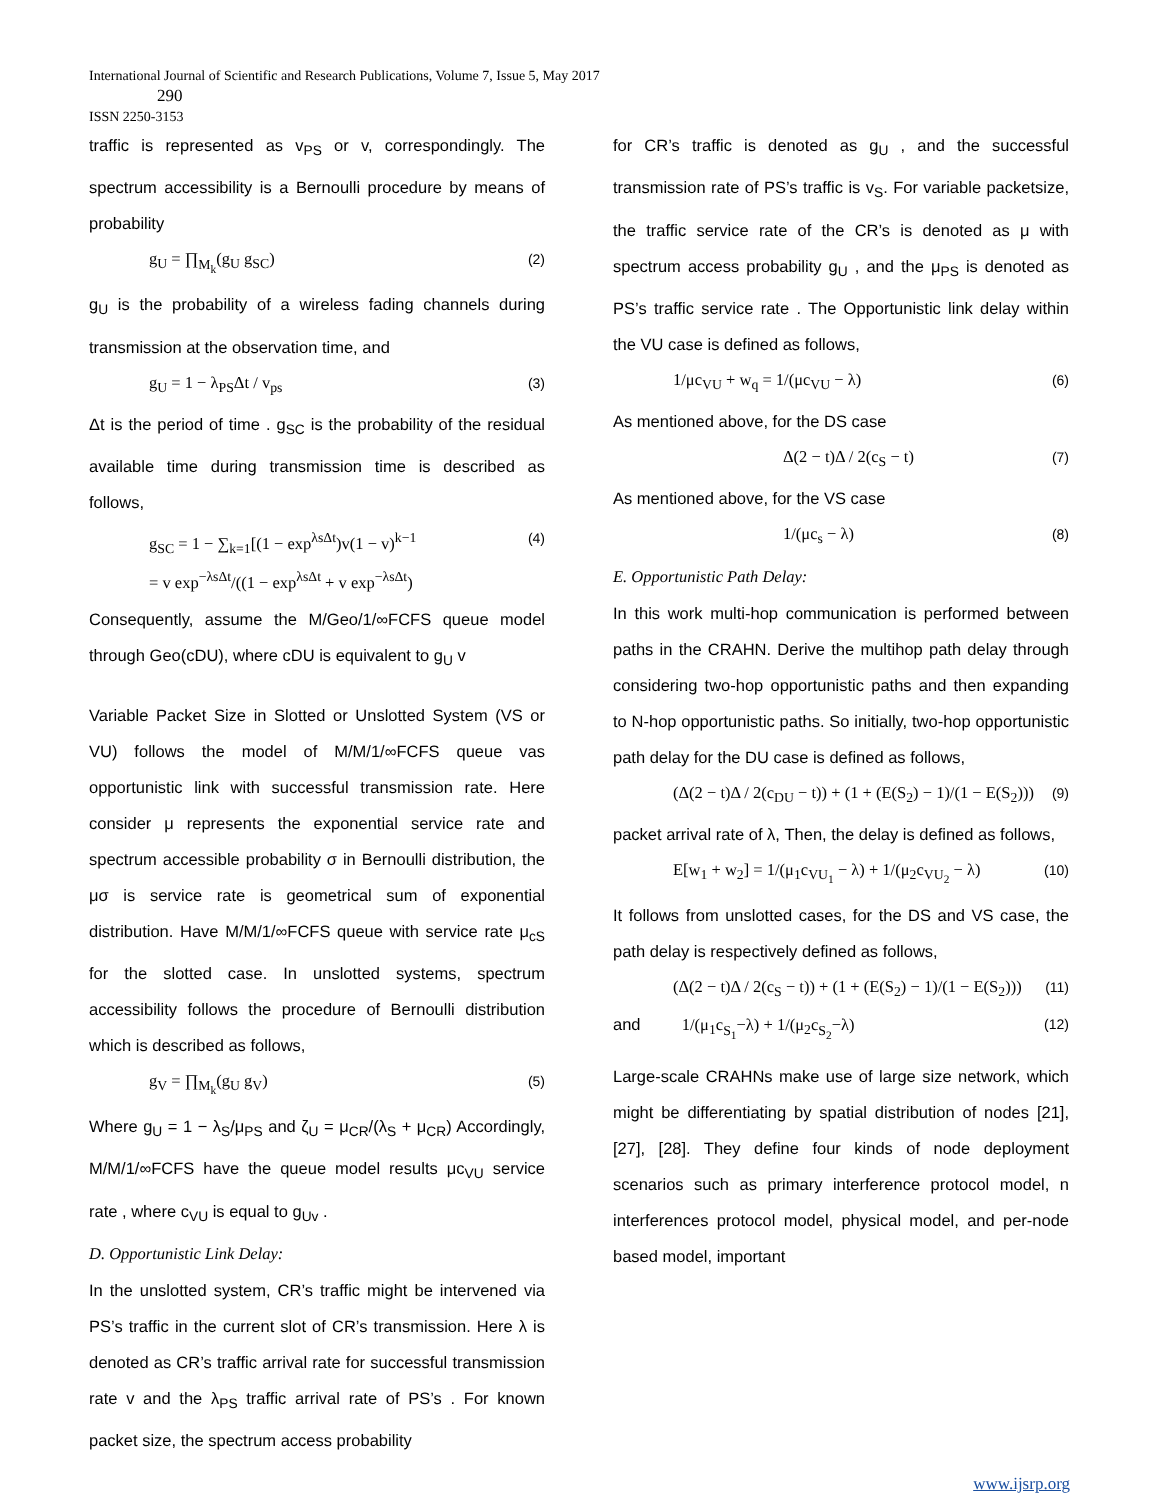International Journal of Scientific and Research Publications, Volume 7, Issue 5, May 2017
290
ISSN 2250-3153
traffic is represented as v<sub>PS</sub> or v, correspondingly. The spectrum accessibility is a Bernoulli procedure by means of probability
g<sub>U</sub> = ∏<sub>M<sub>k</sub></sub>(g<sub>U</sub> g<sub>SC</sub>) (2)
g<sub>U</sub> is the probability of a wireless fading channels during transmission at the observation time, and
g<sub>U</sub> = 1 − λ<sub>PS</sub>Δt / v<sub>ps</sub> (3)
Δt is the period of time . g<sub>SC</sub> is the probability of the residual available time during transmission time is described as follows,
g<sub>SC</sub> = 1 − ∑<sub>k=1</sub>[(1 − exp<sup>λsΔt</sup>)v(1 − v)<sup>k−1</sup>
= v exp<sup>−λsΔt</sup>/((1 − exp<sup>λsΔt</sup> + v exp<sup>−λsΔt</sup>) (4)
Consequently, assume the M/Geo/1/∞FCFS queue model through Geo(cDU), where cDU is equivalent to g<sub>U</sub> v
Variable Packet Size in Slotted or Unslotted System (VS or VU) follows the model of M/M/1/∞FCFS queue vas opportunistic link with successful transmission rate. Here consider μ represents the exponential service rate and spectrum accessible probability σ in Bernoulli distribution, the μσ is service rate is geometrical sum of exponential distribution. Have M/M/1/∞FCFS queue with service rate μ<sub>cS</sub> for the slotted case. In unslotted systems, spectrum accessibility follows the procedure of Bernoulli distribution which is described as follows,
g<sub>V</sub> = ∏<sub>M<sub>k</sub></sub>(g<sub>U</sub> g<sub>V</sub>) (5)
Where g<sub>U</sub> = 1 − λ<sub>S</sub>/μ<sub>PS</sub> and ζ<sub>U</sub> = μ<sub>CR</sub>/(λ<sub>S</sub> + μ<sub>CR</sub>) Accordingly, M/M/1/∞FCFS have the queue model results μc<sub>VU</sub> service rate , where c<sub>VU</sub> is equal to g<sub>Uv</sub> .
D. Opportunistic Link Delay:
In the unslotted system, CR’s traffic might be intervened via PS’s traffic in the current slot of CR’s transmission. Here λ is denoted as CR’s traffic arrival rate for successful transmission rate v and the λ<sub>PS</sub> traffic arrival rate of PS’s . For known packet size, the spectrum access probability
for CR’s traffic is denoted as g<sub>U</sub> , and the successful transmission rate of PS’s traffic is v<sub>S</sub>. For variable packetsize, the traffic service rate of the CR’s is denoted as μ with spectrum access probability g<sub>U</sub> , and the μ<sub>PS</sub> is denoted as PS’s traffic service rate . The Opportunistic link delay within the VU case is defined as follows,
1/μc<sub>VU</sub> + w<sub>q</sub> = 1/(μc<sub>VU</sub> − λ) (6)
As mentioned above, for the DS case
Δ(2 − t)Δ / 2(c<sub>S</sub> − t) (7)
As mentioned above, for the VS case
1/(μc<sub>s</sub> − λ) (8)
E. Opportunistic Path Delay:
In this work multi-hop communication is performed between paths in the CRAHN. Derive the multihop path delay through considering two-hop opportunistic paths and then expanding to N-hop opportunistic paths. So initially, two-hop opportunistic path delay for the DU case is defined as follows,
(Δ(2 − t)Δ / 2(c<sub>DU</sub> − t)) + (1 + (E(S<sub>2</sub>) − 1)/(1 − E(S<sub>2</sub>))) (9)
packet arrival rate of λ, Then, the delay is defined as follows,
E[w<sub>1</sub> + w<sub>2</sub>] = 1/(μ<sub>1</sub>c<sub>VU<sub>1</sub></sub> − λ) + 1/(μ<sub>2</sub>c<sub>VU<sub>2</sub></sub> − λ) (10)
It follows from unslotted cases, for the DS and VS case, the path delay is respectively defined as follows,
(Δ(2 − t)Δ / 2(c<sub>S</sub> − t)) + (1 + (E(S<sub>2</sub>) − 1)/(1 − E(S<sub>2</sub>))) (11)
and 1/(μ<sub>1</sub>c<sub>S<sub>1</sub></sub>−λ) + 1/(μ<sub>2</sub>c<sub>S<sub>2</sub></sub>−λ) (12)
Large-scale CRAHNs make use of large size network, which might be differentiating by spatial distribution of nodes [21], [27], [28]. They define four kinds of node deployment scenarios such as primary interference protocol model, n interferences protocol model, physical model, and per-node based model, important
www.ijsrp.org